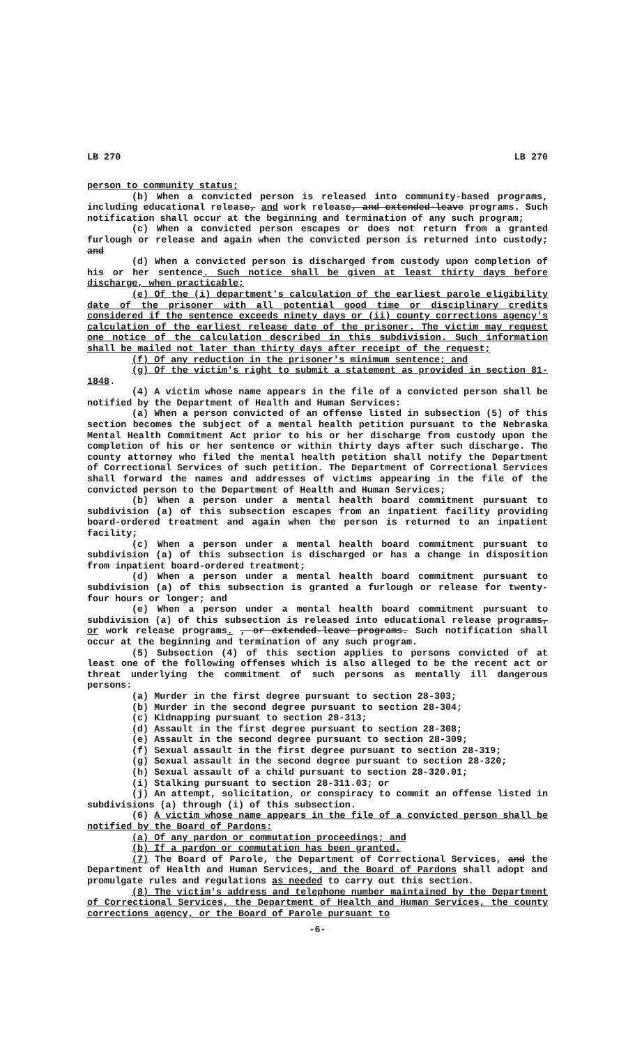LB 270 LB 270
person to community status;
(b) When a convicted person is released into community-based programs, including educational release, and work release, and extended-leave programs. Such notification shall occur at the beginning and termination of any such program;
(c) When a convicted person escapes or does not return from a granted furlough or release and again when the convicted person is returned into custody; and
(d) When a convicted person is discharged from custody upon completion of his or her sentence. Such notice shall be given at least thirty days before discharge, when practicable;
(e) Of the (i) department's calculation of the earliest parole eligibility date of the prisoner with all potential good time or disciplinary credits considered if the sentence exceeds ninety days or (ii) county corrections agency's calculation of the earliest release date of the prisoner. The victim may request one notice of the calculation described in this subdivision. Such information shall be mailed not later than thirty days after receipt of the request;
(f) Of any reduction in the prisoner's minimum sentence; and
(g) Of the victim's right to submit a statement as provided in section 81-1848.
(4) A victim whose name appears in the file of a convicted person shall be notified by the Department of Health and Human Services:
(a) When a person convicted of an offense listed in subsection (5) of this section becomes the subject of a mental health petition pursuant to the Nebraska Mental Health Commitment Act prior to his or her discharge from custody upon the completion of his or her sentence or within thirty days after such discharge. The county attorney who filed the mental health petition shall notify the Department of Correctional Services of such petition. The Department of Correctional Services shall forward the names and addresses of victims appearing in the file of the convicted person to the Department of Health and Human Services;
(b) When a person under a mental health board commitment pursuant to subdivision (a) of this subsection escapes from an inpatient facility providing board-ordered treatment and again when the person is returned to an inpatient facility;
(c) When a person under a mental health board commitment pursuant to subdivision (a) of this subsection is discharged or has a change in disposition from inpatient board-ordered treatment;
(d) When a person under a mental health board commitment pursuant to subdivision (a) of this subsection is granted a furlough or release for twenty-four hours or longer; and
(e) When a person under a mental health board commitment pursuant to subdivision (a) of this subsection is released into educational release programs, or work release programs. , or extended-leave programs. Such notification shall occur at the beginning and termination of any such program.
(5) Subsection (4) of this section applies to persons convicted of at least one of the following offenses which is also alleged to be the recent act or threat underlying the commitment of such persons as mentally ill dangerous persons:
(a) Murder in the first degree pursuant to section 28-303;
(b) Murder in the second degree pursuant to section 28-304;
(c) Kidnapping pursuant to section 28-313;
(d) Assault in the first degree pursuant to section 28-308;
(e) Assault in the second degree pursuant to section 28-309;
(f) Sexual assault in the first degree pursuant to section 28-319;
(g) Sexual assault in the second degree pursuant to section 28-320;
(h) Sexual assault of a child pursuant to section 28-320.01;
(i) Stalking pursuant to section 28-311.03; or
(j) An attempt, solicitation, or conspiracy to commit an offense listed in subdivisions (a) through (i) of this subsection.
(6) A victim whose name appears in the file of a convicted person shall be notified by the Board of Pardons:
(a) Of any pardon or commutation proceedings; and
(b) If a pardon or commutation has been granted.
(7) The Board of Parole, the Department of Correctional Services, and the Department of Health and Human Services, and the Board of Pardons shall adopt and promulgate rules and regulations as needed to carry out this section.
(8) The victim's address and telephone number maintained by the Department of Correctional Services, the Department of Health and Human Services, the county corrections agency, or the Board of Parole pursuant to
-6-